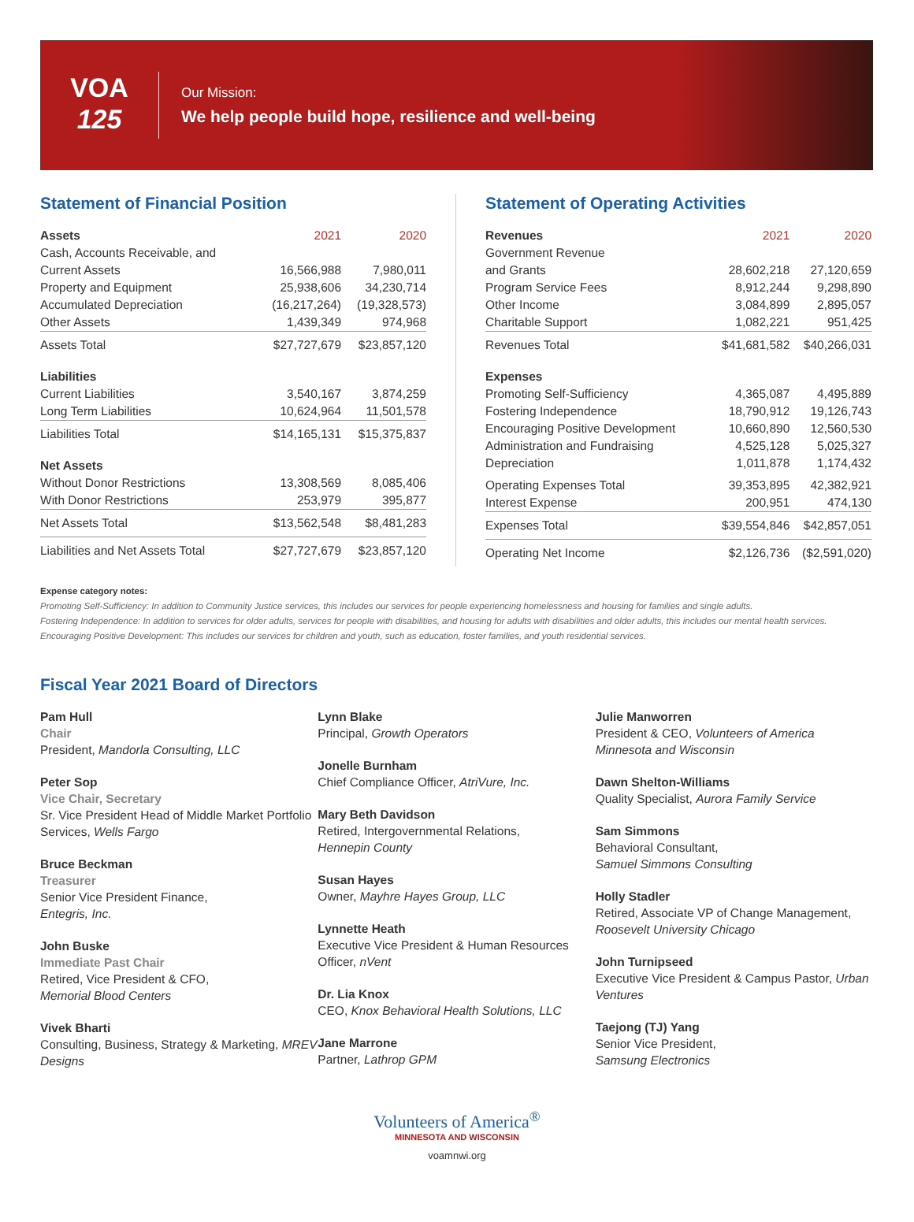VOA
125
Our Mission:
We help people build hope, resilience and well-being
Statement of Financial Position
| Assets | 2021 | 2020 |
| --- | --- | --- |
| Cash, Accounts Receivable, and | | |
| Current Assets | 16,566,988 | 7,980,011 |
| Property and Equipment | 25,938,606 | 34,230,714 |
| Accumulated Depreciation | (16,217,264) | (19,328,573) |
| Other Assets | 1,439,349 | 974,968 |
| Assets Total | $27,727,679 | $23,857,120 |
| Liabilities | | |
| Current Liabilities | 3,540,167 | 3,874,259 |
| Long Term Liabilities | 10,624,964 | 11,501,578 |
| Liabilities Total | $14,165,131 | $15,375,837 |
| Net Assets | | |
| Without Donor Restrictions | 13,308,569 | 8,085,406 |
| With Donor Restrictions | 253,979 | 395,877 |
| Net Assets Total | $13,562,548 | $8,481,283 |
| Liabilities and Net Assets Total | $27,727,679 | $23,857,120 |
Statement of Operating Activities
| Revenues | 2021 | 2020 |
| --- | --- | --- |
| Government Revenue | | |
| and Grants | 28,602,218 | 27,120,659 |
| Program Service Fees | 8,912,244 | 9,298,890 |
| Other Income | 3,084,899 | 2,895,057 |
| Charitable Support | 1,082,221 | 951,425 |
| Revenues Total | $41,681,582 | $40,266,031 |
| Expenses | | |
| Promoting Self-Sufficiency | 4,365,087 | 4,495,889 |
| Fostering Independence | 18,790,912 | 19,126,743 |
| Encouraging Positive Development | 10,660,890 | 12,560,530 |
| Administration and Fundraising | 4,525,128 | 5,025,327 |
| Depreciation | 1,011,878 | 1,174,432 |
| Operating Expenses Total | 39,353,895 | 42,382,921 |
| Interest Expense | 200,951 | 474,130 |
| Expenses Total | $39,554,846 | $42,857,051 |
| Operating Net Income | $2,126,736 | ($2,591,020) |
Expense category notes:
Promoting Self-Sufficiency: In addition to Community Justice services, this includes our services for people experiencing homelessness and housing for families and single adults.
Fostering Independence: In addition to services for older adults, services for people with disabilities, and housing for adults with disabilities and older adults, this includes our mental health services.
Encouraging Positive Development: This includes our services for children and youth, such as education, foster families, and youth residential services.
Fiscal Year 2021 Board of Directors
Pam Hull
Chair
President, Mandorla Consulting, LLC
Peter Sop
Vice Chair, Secretary
Sr. Vice President Head of Middle Market Portfolio Services, Wells Fargo
Bruce Beckman
Treasurer
Senior Vice President Finance,
Entegris, Inc.
John Buske
Immediate Past Chair
Retired, Vice President & CFO,
Memorial Blood Centers
Vivek Bharti
Consulting, Business, Strategy & Marketing, MREV Designs
Lynn Blake
Principal, Growth Operators
Jonelle Burnham
Chief Compliance Officer, AtriVure, Inc.
Mary Beth Davidson
Retired, Intergovernmental Relations,
Hennepin County
Susan Hayes
Owner, Mayhre Hayes Group, LLC
Lynnette Heath
Executive Vice President & Human Resources Officer, nVent
Dr. Lia Knox
CEO, Knox Behavioral Health Solutions, LLC
Jane Marrone
Partner, Lathrop GPM
Julie Manworren
President & CEO, Volunteers of America Minnesota and Wisconsin
Dawn Shelton-Williams
Quality Specialist, Aurora Family Service
Sam Simmons
Behavioral Consultant,
Samuel Simmons Consulting
Holly Stadler
Retired, Associate VP of Change Management, Roosevelt University Chicago
John Turnipseed
Executive Vice President & Campus Pastor, Urban Ventures
Taejong (TJ) Yang
Senior Vice President,
Samsung Electronics
Volunteers of America<sup>®</sup>
MINNESOTA AND WISCONSIN
voamnwi.org